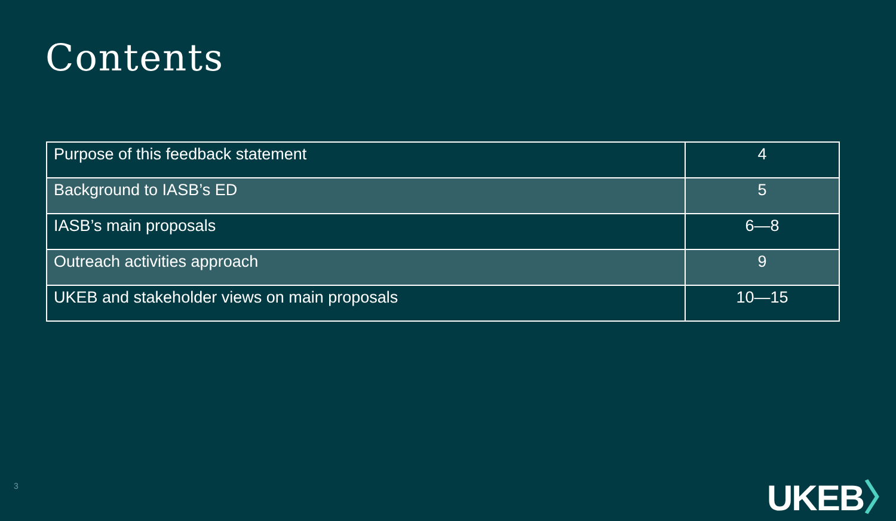Contents
| Purpose of this feedback statement | 4 |
| Background to IASB’s ED | 5 |
| IASB’s main proposals | 6—8 |
| Outreach activities approach | 9 |
| UKEB and stakeholder views on main proposals | 10—15 |
3 UKEB〉